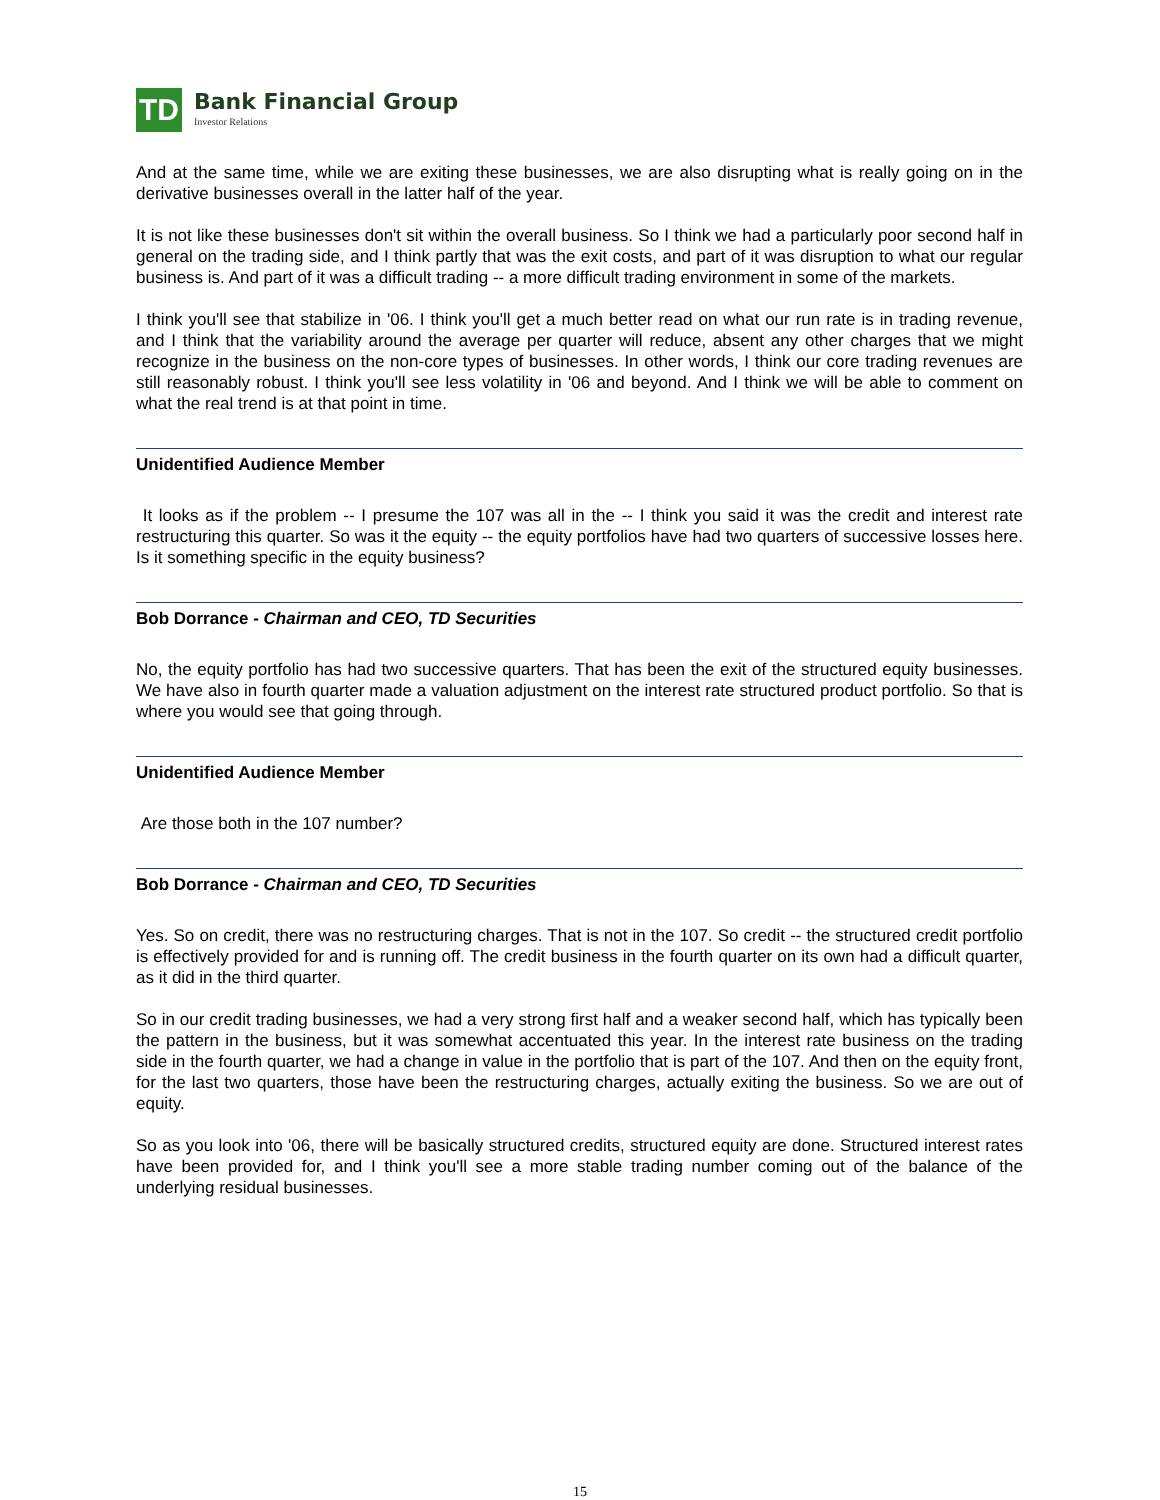TD
Bank Financial Group
Investor Relations
And at the same time, while we are exiting these businesses, we are also disrupting what is really going on in the derivative businesses overall in the latter half of the year.
It is not like these businesses don't sit within the overall business. So I think we had a particularly poor second half in general on the trading side, and I think partly that was the exit costs, and part of it was disruption to what our regular business is. And part of it was a difficult trading -- a more difficult trading environment in some of the markets.
I think you'll see that stabilize in '06. I think you'll get a much better read on what our run rate is in trading revenue, and I think that the variability around the average per quarter will reduce, absent any other charges that we might recognize in the business on the non-core types of businesses. In other words, I think our core trading revenues are still reasonably robust. I think you'll see less volatility in '06 and beyond. And I think we will be able to comment on what the real trend is at that point in time.
Unidentified Audience Member
It looks as if the problem -- I presume the 107 was all in the -- I think you said it was the credit and interest rate restructuring this quarter. So was it the equity -- the equity portfolios have had two quarters of successive losses here. Is it something specific in the equity business?
Bob Dorrance - Chairman and CEO, TD Securities
No, the equity portfolio has had two successive quarters. That has been the exit of the structured equity businesses. We have also in fourth quarter made a valuation adjustment on the interest rate structured product portfolio. So that is where you would see that going through.
Unidentified Audience Member
Are those both in the 107 number?
Bob Dorrance - Chairman and CEO, TD Securities
Yes. So on credit, there was no restructuring charges. That is not in the 107. So credit -- the structured credit portfolio is effectively provided for and is running off. The credit business in the fourth quarter on its own had a difficult quarter, as it did in the third quarter.
So in our credit trading businesses, we had a very strong first half and a weaker second half, which has typically been the pattern in the business, but it was somewhat accentuated this year. In the interest rate business on the trading side in the fourth quarter, we had a change in value in the portfolio that is part of the 107. And then on the equity front, for the last two quarters, those have been the restructuring charges, actually exiting the business. So we are out of equity.
So as you look into '06, there will be basically structured credits, structured equity are done. Structured interest rates have been provided for, and I think you'll see a more stable trading number coming out of the balance of the underlying residual businesses.
15